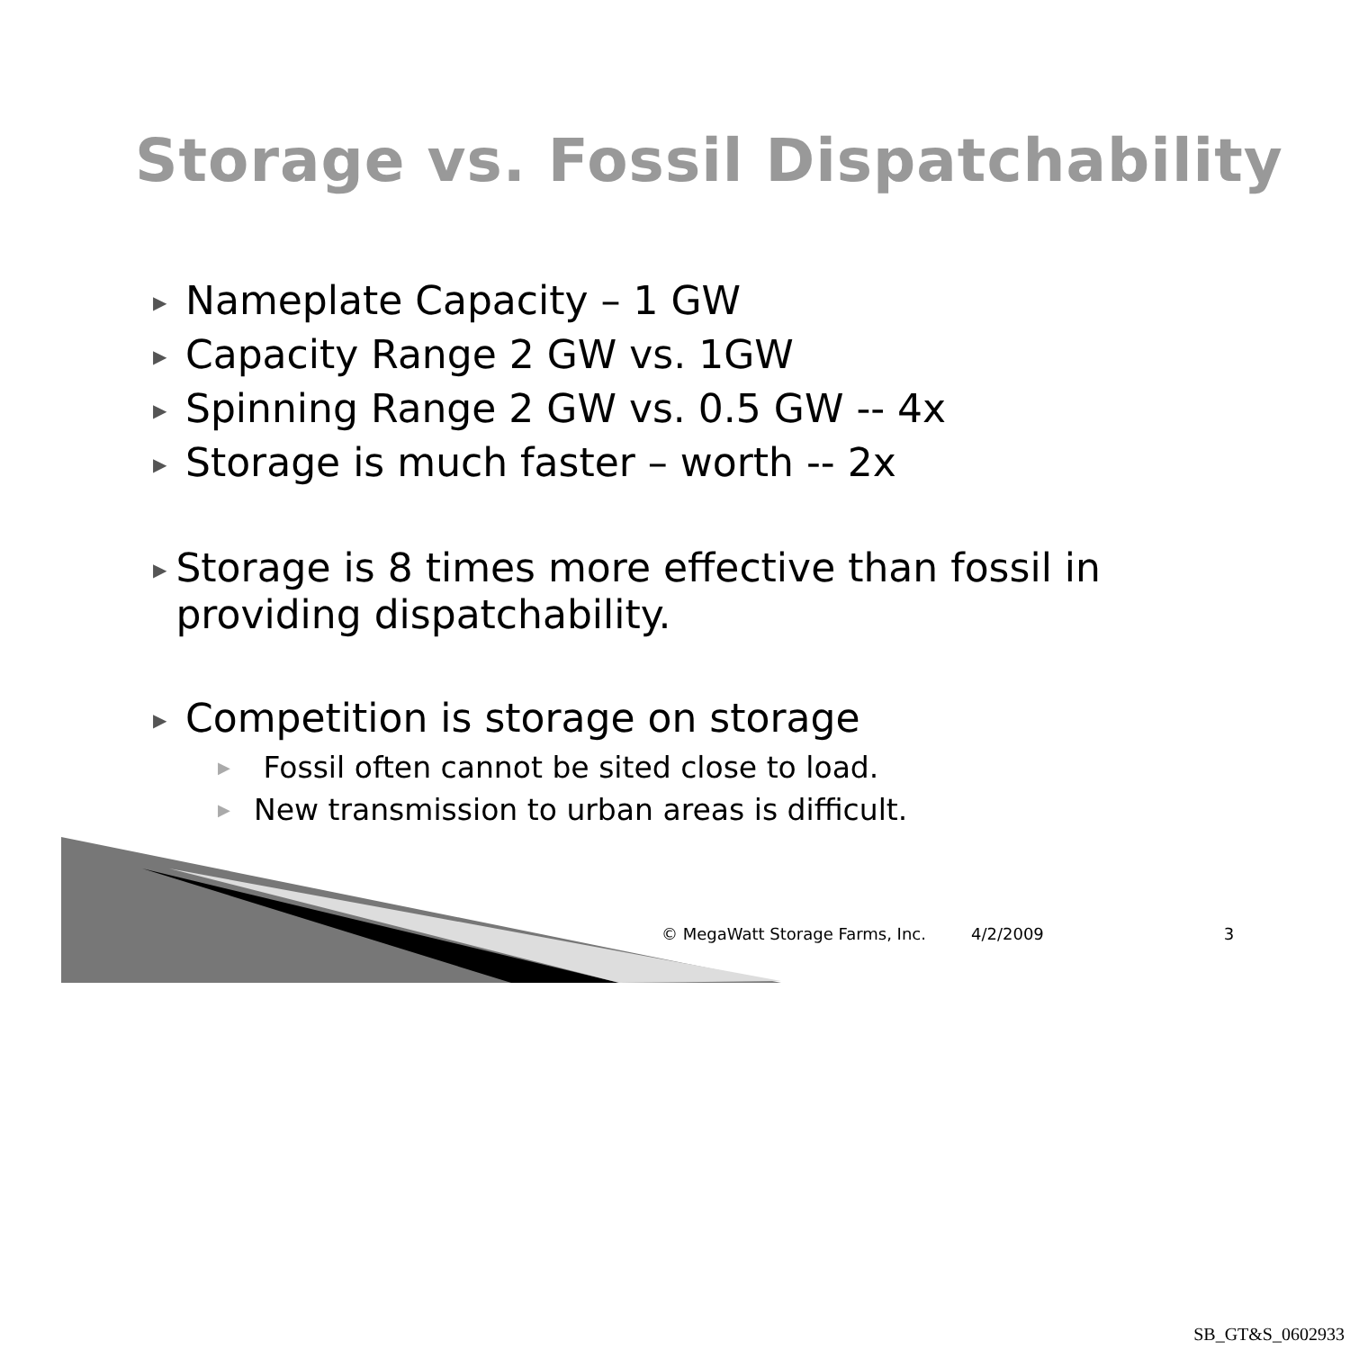Storage vs. Fossil Dispatchability
▶ Nameplate Capacity – 1 GW
▶ Capacity Range 2 GW vs. 1GW
▶ Spinning Range 2 GW vs. 0.5 GW -- 4x
▶ Storage is much faster – worth -- 2x
▶ Storage is 8 times more effective than fossil in providing dispatchability.
▶ Competition is storage on storage
▶ Fossil often cannot be sited close to load.
▶ New transmission to urban areas is difficult.
© MegaWatt Storage Farms, Inc. 4/2/2009 3
SB_GT&S_0602933